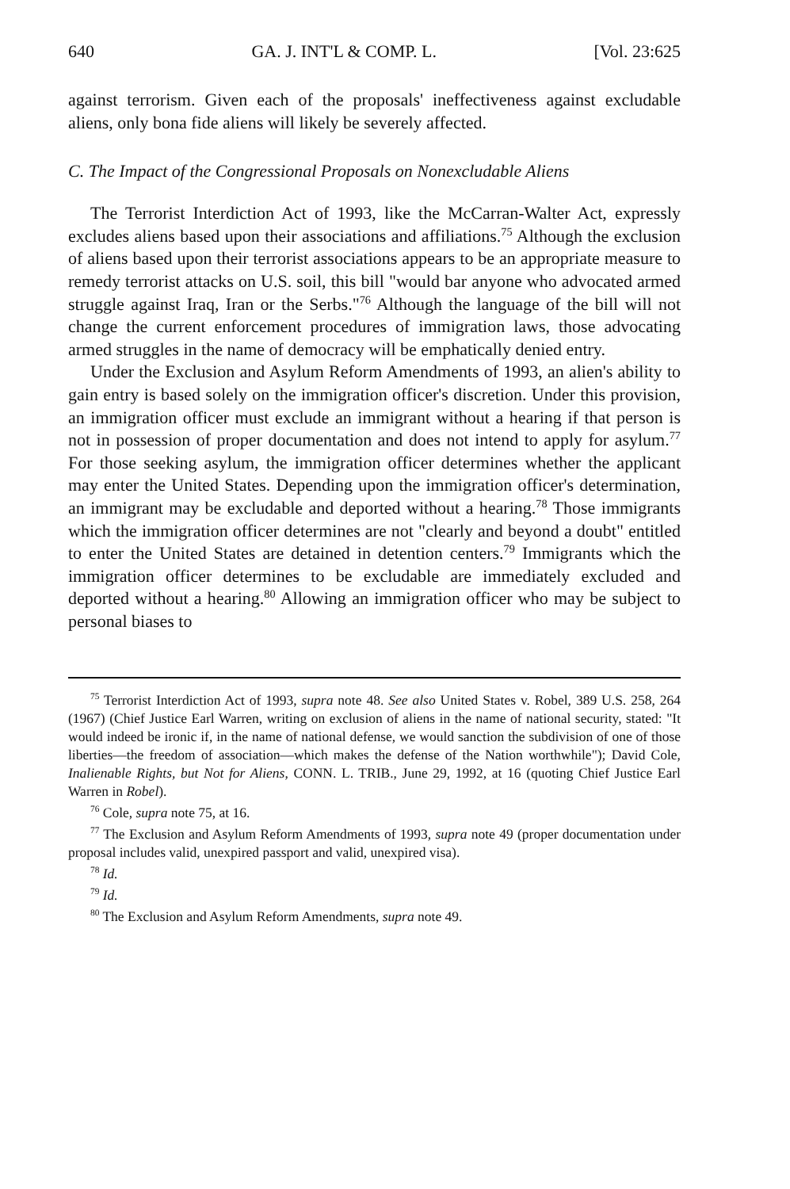640 GA. J. INT'L & COMP. L. [Vol. 23:625
against terrorism. Given each of the proposals' ineffectiveness against excludable aliens, only bona fide aliens will likely be severely affected.
C. The Impact of the Congressional Proposals on Nonexcludable Aliens
The Terrorist Interdiction Act of 1993, like the McCarran-Walter Act, expressly excludes aliens based upon their associations and affiliations.<sup>75</sup> Although the exclusion of aliens based upon their terrorist associations appears to be an appropriate measure to remedy terrorist attacks on U.S. soil, this bill "would bar anyone who advocated armed struggle against Iraq, Iran or the Serbs."<sup>76</sup> Although the language of the bill will not change the current enforcement procedures of immigration laws, those advocating armed struggles in the name of democracy will be emphatically denied entry.
Under the Exclusion and Asylum Reform Amendments of 1993, an alien's ability to gain entry is based solely on the immigration officer's discretion. Under this provision, an immigration officer must exclude an immigrant without a hearing if that person is not in possession of proper documentation and does not intend to apply for asylum.<sup>77</sup> For those seeking asylum, the immigration officer determines whether the applicant may enter the United States. Depending upon the immigration officer's determination, an immigrant may be excludable and deported without a hearing.<sup>78</sup> Those immigrants which the immigration officer determines are not "clearly and beyond a doubt" entitled to enter the United States are detained in detention centers.<sup>79</sup> Immigrants which the immigration officer determines to be excludable are immediately excluded and deported without a hearing.<sup>80</sup> Allowing an immigration officer who may be subject to personal biases to
<sup>75</sup> Terrorist Interdiction Act of 1993, supra note 48. See also United States v. Robel, 389 U.S. 258, 264 (1967) (Chief Justice Earl Warren, writing on exclusion of aliens in the name of national security, stated: "It would indeed be ironic if, in the name of national defense, we would sanction the subdivision of one of those liberties—the freedom of association—which makes the defense of the Nation worthwhile"); David Cole, Inalienable Rights, but Not for Aliens, CONN. L. TRIB., June 29, 1992, at 16 (quoting Chief Justice Earl Warren in Robel).
<sup>76</sup> Cole, supra note 75, at 16.
<sup>77</sup> The Exclusion and Asylum Reform Amendments of 1993, supra note 49 (proper documentation under proposal includes valid, unexpired passport and valid, unexpired visa).
<sup>78</sup> Id.
<sup>79</sup> Id.
<sup>80</sup> The Exclusion and Asylum Reform Amendments, supra note 49.